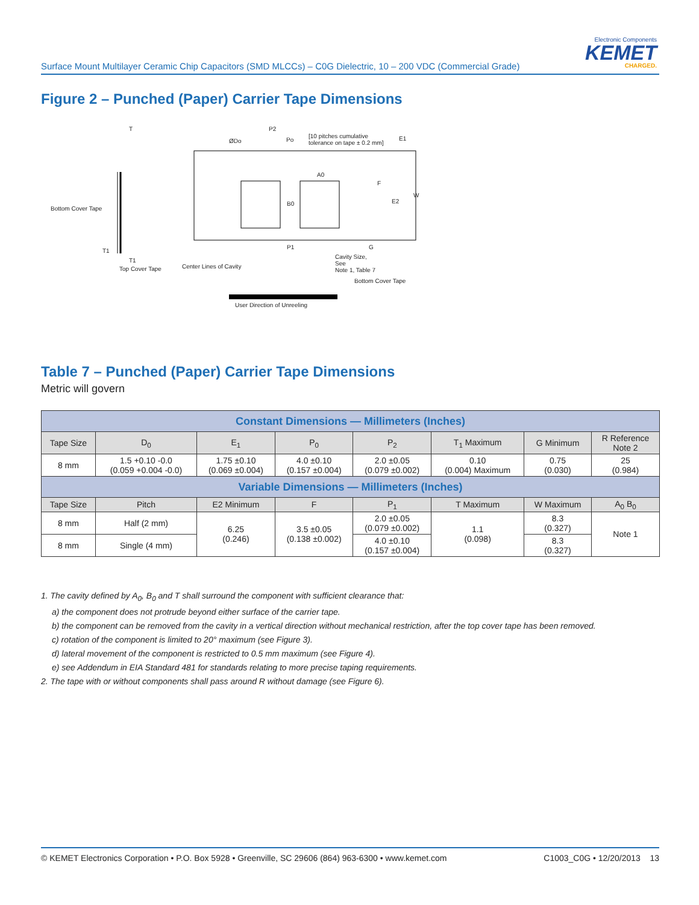Surface Mount Multilayer Ceramic Chip Capacitors (SMD MLCCs) – C0G Dielectric, 10 – 200 VDC (Commercial Grade)
Electronic Components
KEMET
CHARGED.
Figure 2 – Punched (Paper) Carrier Tape Dimensions
T
ØDo
P2
Po
[10 pitches cumulative
tolerance on tape ± 0.2 mm]
E1
A0
F
W
B0 E2
Bottom Cover Tape
T1
T1
P1 G
Top Cover Tape Center Lines of Cavity
Cavity Size,
See
Note 1, Table 7
Bottom Cover Tape
User Direction of Unreeling
Table 7 – Punched (Paper) Carrier Tape Dimensions
Metric will govern
| Constant Dimensions — Millimeters (Inches) | | | | | | | |
| --- | --- | --- | --- | --- | --- | --- | --- |
| Tape Size | D<sub>0</sub> | E<sub>1</sub> | P<sub>0</sub> | P<sub>2</sub> | T<sub>1</sub> Maximum | G Minimum | R Reference Note 2 |
| 8 mm | 1.5 +0.10 -0.0 (0.059 +0.004 -0.0) | 1.75 ±0.10 (0.069 ±0.004) | 4.0 ±0.10 (0.157 ±0.004) | 2.0 ±0.05 (0.079 ±0.002) | 0.10 (0.004) Maximum | 0.75 (0.030) | 25 (0.984) |
| Variable Dimensions — Millimeters (Inches) | | | | | | | |
| Tape Size | Pitch | E2 Minimum | F | P<sub>1</sub> | T Maximum | W Maximum | A<sub>0</sub> B<sub>0</sub> |
| 8 mm | Half (2 mm) | 6.25 (0.246) | 3.5 ±0.05 (0.138 ±0.002) | 2.0 ±0.05 (0.079 ±0.002) | 1.1 (0.098) | 8.3 (0.327) | Note 1 |
| 8 mm | Single (4 mm) | | | 4.0 ±0.10 (0.157 ±0.004) | | 8.3 (0.327) | |
1. The cavity defined by A<sub>0</sub>, B<sub>0</sub> and T shall surround the component with sufficient clearance that:
a) the component does not protrude beyond either surface of the carrier tape.
b) the component can be removed from the cavity in a vertical direction without mechanical restriction, after the top cover tape has been removed.
c) rotation of the component is limited to 20° maximum (see Figure 3).
d) lateral movement of the component is restricted to 0.5 mm maximum (see Figure 4).
e) see Addendum in EIA Standard 481 for standards relating to more precise taping requirements.
2. The tape with or without components shall pass around R without damage (see Figure 6).
© KEMET Electronics Corporation • P.O. Box 5928 • Greenville, SC 29606 (864) 963-6300 • www.kemet.com C1003_C0G • 12/20/2013 13